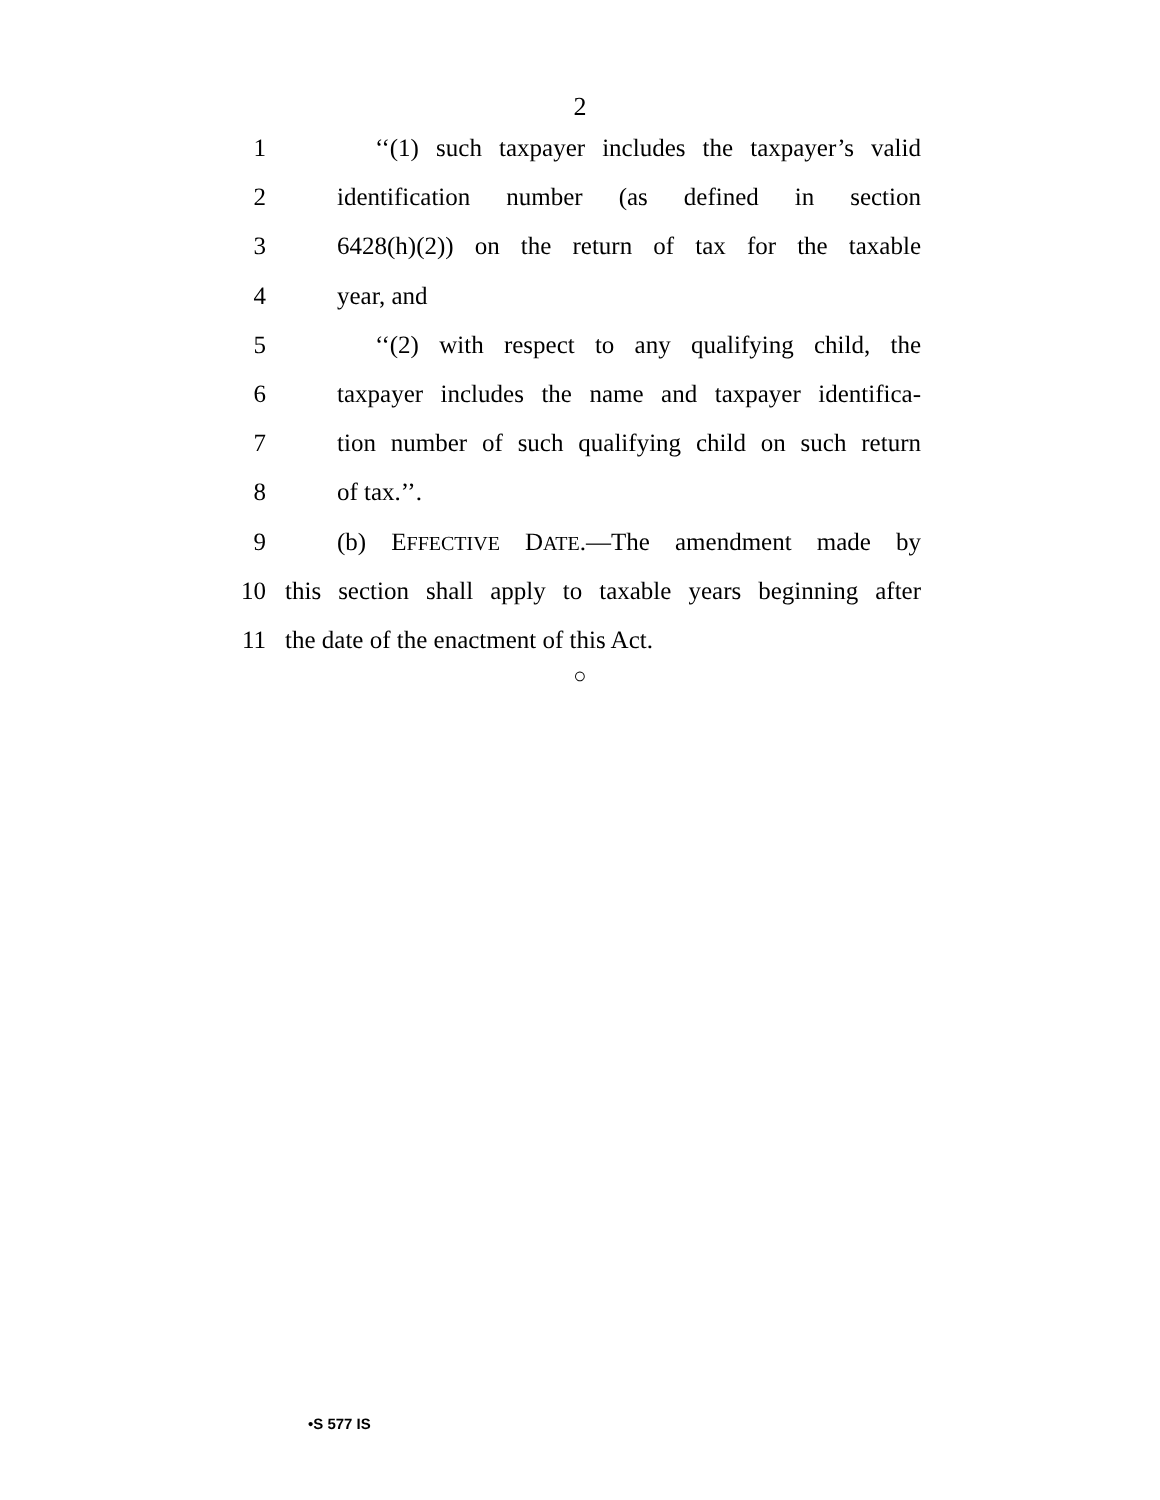2
1 ‘‘(1) such taxpayer includes the taxpayer’s valid
2 identification number (as defined in section
3 6428(h)(2)) on the return of tax for the taxable
4 year, and
5 ‘‘(2) with respect to any qualifying child, the
6 taxpayer includes the name and taxpayer identifica-
7 tion number of such qualifying child on such return
8 of tax.’’.
9 (b) EFFECTIVE DATE.—The amendment made by
10 this section shall apply to taxable years beginning after
11 the date of the enactment of this Act.
○
•S 577 IS